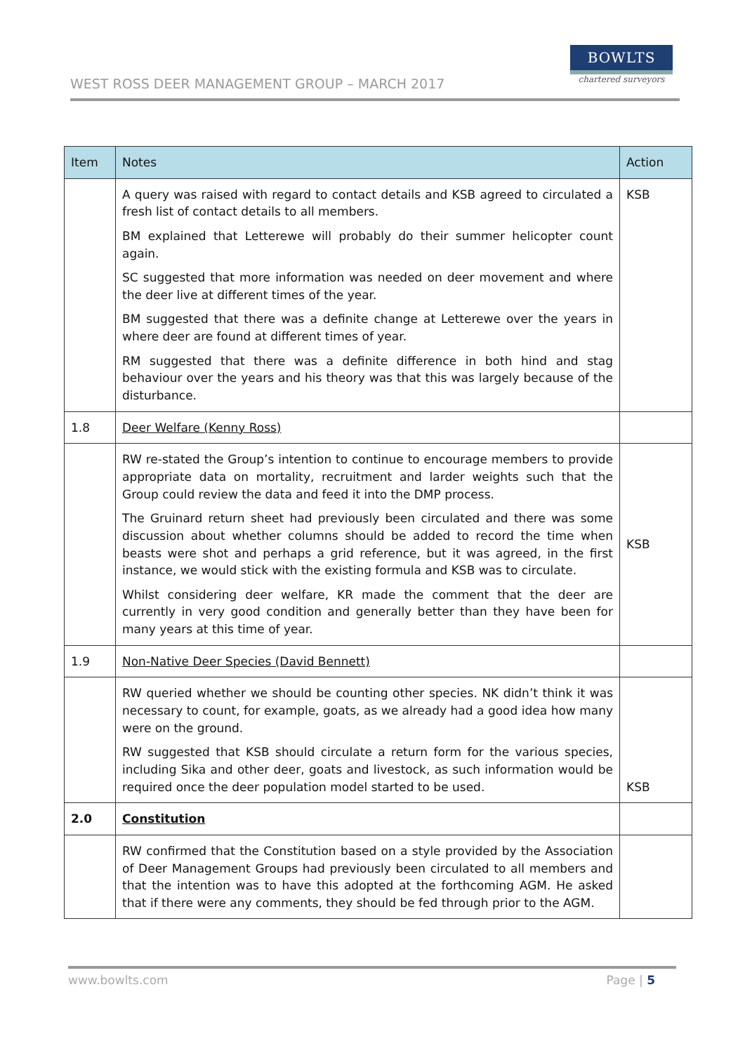WEST ROSS DEER MANAGEMENT GROUP – MARCH 2017
BOWLTS
chartered surveyors
| Item | Notes | Action |
| --- | --- | --- |
| | A query was raised with regard to contact details and KSB agreed to circulated a fresh list of contact details to all members. BM explained that Letterewe will probably do their summer helicopter count again. SC suggested that more information was needed on deer movement and where the deer live at different times of the year. BM suggested that there was a definite change at Letterewe over the years in where deer are found at different times of year. RM suggested that there was a definite difference in both hind and stag behaviour over the years and his theory was that this was largely because of the disturbance. | KSB |
| 1.8 | Deer Welfare (Kenny Ross) | |
| | RW re-stated the Group’s intention to continue to encourage members to provide appropriate data on mortality, recruitment and larder weights such that the Group could review the data and feed it into the DMP process. The Gruinard return sheet had previously been circulated and there was some discussion about whether columns should be added to record the time when beasts were shot and perhaps a grid reference, but it was agreed, in the first instance, we would stick with the existing formula and KSB was to circulate. Whilst considering deer welfare, KR made the comment that the deer are currently in very good condition and generally better than they have been for many years at this time of year. | KSB |
| 1.9 | Non-Native Deer Species (David Bennett) | |
| | RW queried whether we should be counting other species. NK didn’t think it was necessary to count, for example, goats, as we already had a good idea how many were on the ground. RW suggested that KSB should circulate a return form for the various species, including Sika and other deer, goats and livestock, as such information would be required once the deer population model started to be used. | KSB |
| 2.0 | Constitution | |
| | RW confirmed that the Constitution based on a style provided by the Association of Deer Management Groups had previously been circulated to all members and that the intention was to have this adopted at the forthcoming AGM. He asked that if there were any comments, they should be fed through prior to the AGM. | |
www.bowlts.com Page | 5